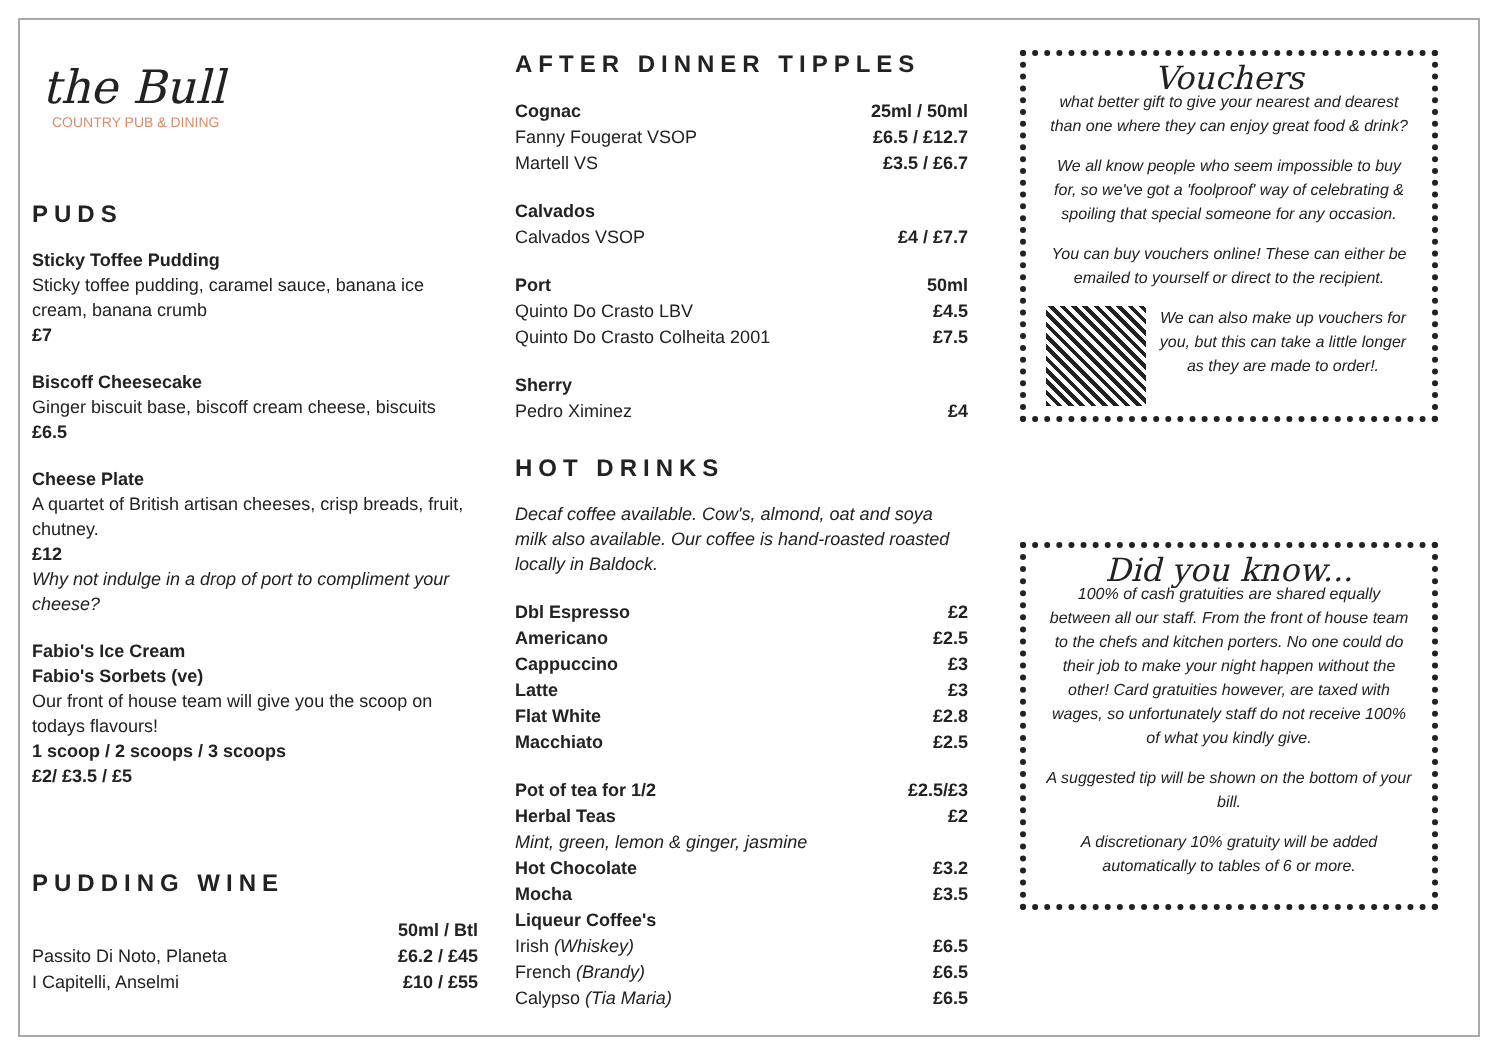the Bull
COUNTRY PUB & DINING
PUDS
Sticky Toffee Pudding
Sticky toffee pudding, caramel sauce, banana ice cream, banana crumb
£7
Biscoff Cheesecake
Ginger biscuit base, biscoff cream cheese, biscuits
£6.5
Cheese Plate
A quartet of British artisan cheeses, crisp breads, fruit, chutney.
£12
Why not indulge in a drop of port to compliment your cheese?
Fabio's Ice Cream
Fabio's Sorbets (ve)
Our front of house team will give you the scoop on todays flavours!
1 scoop / 2 scoops / 3 scoops
£2/ £3.5 / £5
PUDDING WINE
50ml / Btl
Passito Di Noto, Planeta £6.2 / £45
I Capitelli, Anselmi £10 / £55
AFTER DINNER TIPPLES
Cognac 25ml / 50ml
Fanny Fougerat VSOP £6.5 / £12.7
Martell VS £3.5 / £6.7
Calvados
Calvados VSOP £4 / £7.7
Port 50ml
Quinto Do Crasto LBV £4.5
Quinto Do Crasto Colheita 2001 £7.5
Sherry
Pedro Ximinez £4
HOT DRINKS
Decaf coffee available. Cow's, almond, oat and soya milk also available. Our coffee is hand-roasted roasted locally in Baldock.
Dbl Espresso £2
Americano £2.5
Cappuccino £3
Latte £3
Flat White £2.8
Macchiato £2.5
Pot of tea for 1/2 £2.5/£3
Herbal Teas £2
Mint, green, lemon & ginger, jasmine
Hot Chocolate £3.2
Mocha £3.5
Liqueur Coffee's
Irish (Whiskey) £6.5
French (Brandy) £6.5
Calypso (Tia Maria) £6.5
Vouchers
what better gift to give your nearest and dearest than one where they can enjoy great food & drink?
We all know people who seem impossible to buy for, so we've got a 'foolproof' way of celebrating & spoiling that special someone for any occasion.
You can buy vouchers online! These can either be emailed to yourself or direct to the recipient.
We can also make up vouchers for you, but this can take a little longer as they are made to order!.
Did you know...
100% of cash gratuities are shared equally between all our staff. From the front of house team to the chefs and kitchen porters. No one could do their job to make your night happen without the other! Card gratuities however, are taxed with wages, so unfortunately staff do not receive 100% of what you kindly give.
A suggested tip will be shown on the bottom of your bill.
A discretionary 10% gratuity will be added automatically to tables of 6 or more.